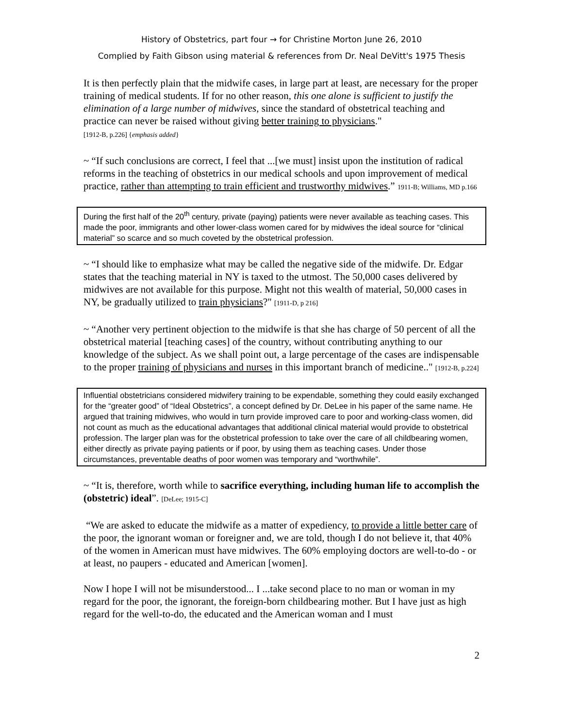History of Obstetrics, part four → for Christine Morton June 26, 2010
Complied by Faith Gibson using material & references from Dr. Neal DeVitt's 1975 Thesis
It is then perfectly plain that the midwife cases, in large part at least, are necessary for the proper training of medical students. If for no other reason, this one alone is sufficient to justify the elimination of a large number of midwives, since the standard of obstetrical teaching and practice can never be raised without giving better training to physicians."
[1912-B, p.226] {emphasis added}
~ “If such conclusions are correct, I feel that ...[we must] insist upon the institution of radical reforms in the teaching of obstetrics in our medical schools and upon improvement of medical practice, rather than attempting to train efficient and trustworthy midwives.” 1911-B; Williams, MD p.166
During the first half of the 20<sup>th</sup> century, private (paying) patients were never available as teaching cases. This made the poor, immigrants and other lower-class women cared for by midwives the ideal source for “clinical material” so scarce and so much coveted by the obstetrical profession.
~ “I should like to emphasize what may be called the negative side of the midwife. Dr. Edgar states that the teaching material in NY is taxed to the utmost. The 50,000 cases delivered by midwives are not available for this purpose. Might not this wealth of material, 50,000 cases in NY, be gradually utilized to train physicians?" [1911-D, p 216]
~ “Another very pertinent objection to the midwife is that she has charge of 50 percent of all the obstetrical material [teaching cases] of the country, without contributing anything to our knowledge of the subject. As we shall point out, a large percentage of the cases are indispensable to the proper training of physicians and nurses in this important branch of medicine.." [1912-B, p.224]
Influential obstetricians considered midwifery training to be expendable, something they could easily exchanged for the “greater good” of “Ideal Obstetrics”, a concept defined by Dr. DeLee in his paper of the same name. He argued that training midwives, who would in turn provide improved care to poor and working-class women, did not count as much as the educational advantages that additional clinical material would provide to obstetrical profession. The larger plan was for the obstetrical profession to take over the care of all childbearing women, either directly as private paying patients or if poor, by using them as teaching cases. Under those circumstances, preventable deaths of poor women was temporary and “worthwhile”.
~ “It is, therefore, worth while to sacrifice everything, including human life to accomplish the (obstetric) ideal”. [DeLee; 1915-C]
“We are asked to educate the midwife as a matter of expediency, to provide a little better care of the poor, the ignorant woman or foreigner and, we are told, though I do not believe it, that 40% of the women in American must have midwives. The 60% employing doctors are well-to-do - or at least, no paupers - educated and American [women].
Now I hope I will not be misunderstood... I ...take second place to no man or woman in my regard for the poor, the ignorant, the foreign-born childbearing mother. But I have just as high regard for the well-to-do, the educated and the American woman and I must
2